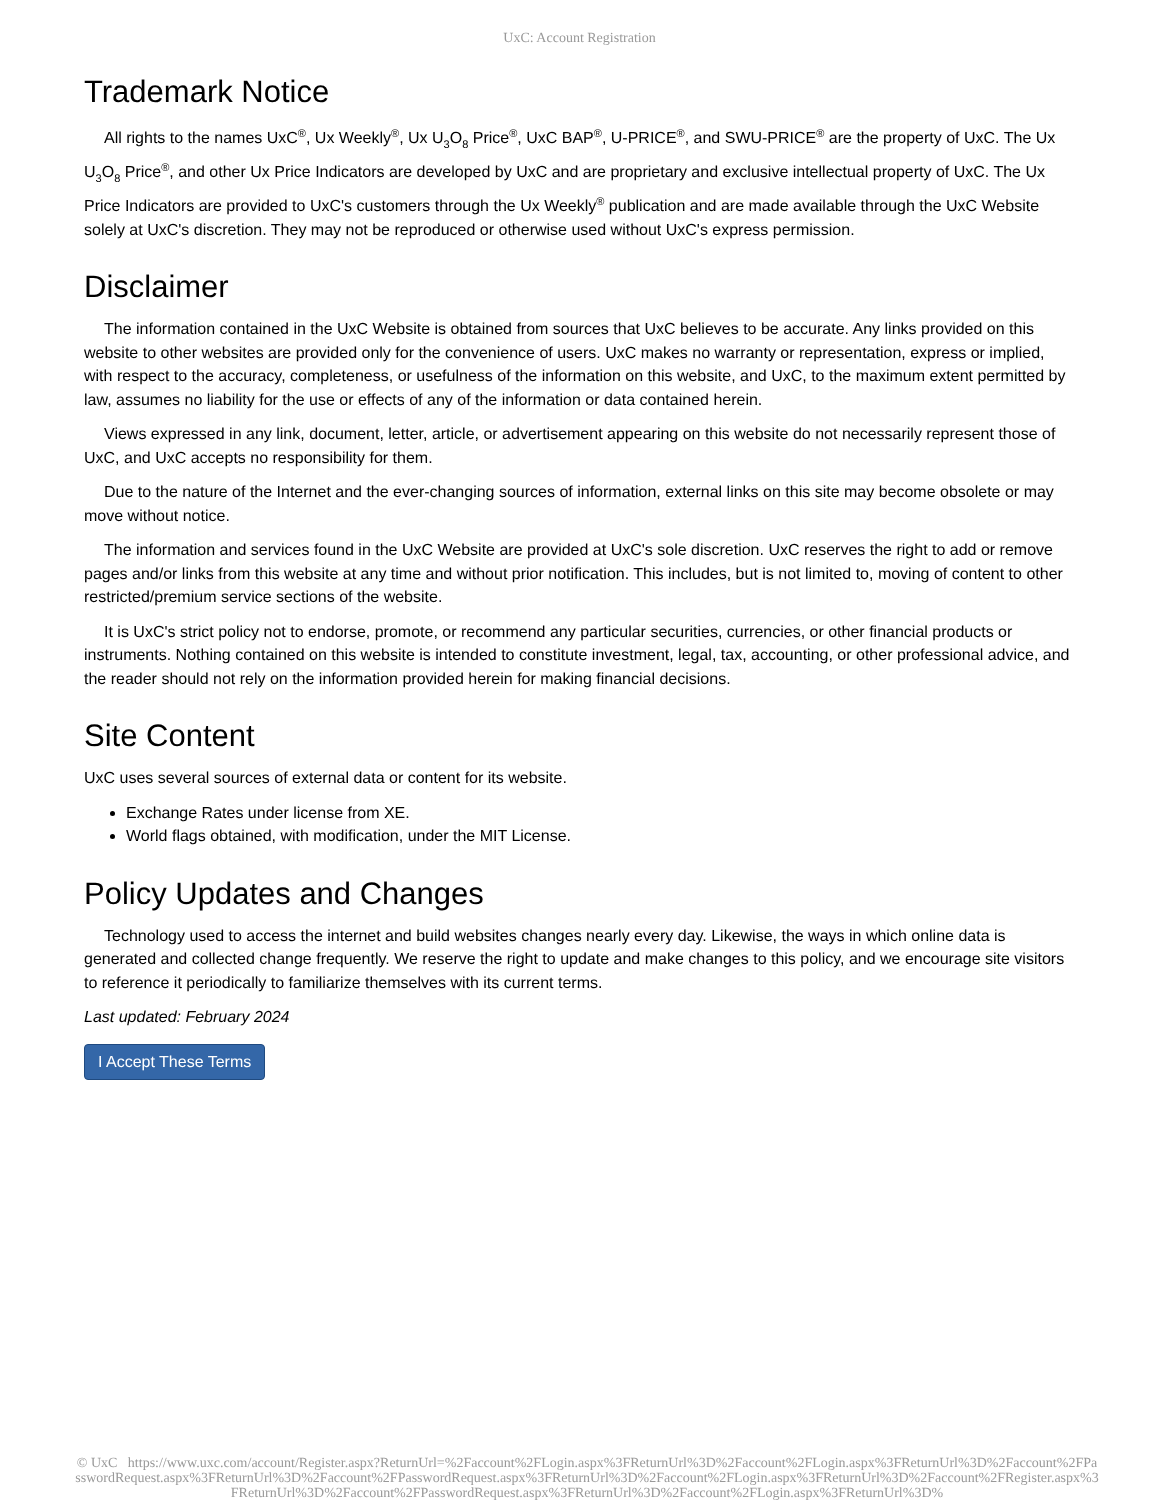UxC: Account Registration
Trademark Notice
All rights to the names UxC<sup>®</sup>, Ux Weekly<sup>®</sup>, Ux U<sub>3</sub>O<sub>8</sub> Price<sup>®</sup>, UxC BAP<sup>®</sup>, U-PRICE<sup>®</sup>, and SWU-PRICE<sup>®</sup> are the property of UxC. The Ux U<sub>3</sub>O<sub>8</sub> Price<sup>®</sup>, and other Ux Price Indicators are developed by UxC and are proprietary and exclusive intellectual property of UxC. The Ux Price Indicators are provided to UxC's customers through the Ux Weekly<sup>®</sup> publication and are made available through the UxC Website solely at UxC's discretion. They may not be reproduced or otherwise used without UxC's express permission.
Disclaimer
The information contained in the UxC Website is obtained from sources that UxC believes to be accurate. Any links provided on this website to other websites are provided only for the convenience of users. UxC makes no warranty or representation, express or implied, with respect to the accuracy, completeness, or usefulness of the information on this website, and UxC, to the maximum extent permitted by law, assumes no liability for the use or effects of any of the information or data contained herein.
Views expressed in any link, document, letter, article, or advertisement appearing on this website do not necessarily represent those of UxC, and UxC accepts no responsibility for them.
Due to the nature of the Internet and the ever-changing sources of information, external links on this site may become obsolete or may move without notice.
The information and services found in the UxC Website are provided at UxC's sole discretion. UxC reserves the right to add or remove pages and/or links from this website at any time and without prior notification. This includes, but is not limited to, moving of content to other restricted/premium service sections of the website.
It is UxC's strict policy not to endorse, promote, or recommend any particular securities, currencies, or other financial products or instruments. Nothing contained on this website is intended to constitute investment, legal, tax, accounting, or other professional advice, and the reader should not rely on the information provided herein for making financial decisions.
Site Content
UxC uses several sources of external data or content for its website.
Exchange Rates under license from XE.
World flags obtained, with modification, under the MIT License.
Policy Updates and Changes
Technology used to access the internet and build websites changes nearly every day. Likewise, the ways in which online data is generated and collected change frequently. We reserve the right to update and make changes to this policy, and we encourage site visitors to reference it periodically to familiarize themselves with its current terms.
Last updated: February 2024
I Accept These Terms
© UxC https://www.uxc.com/account/Register.aspx?ReturnUrl=%2Faccount%2FLogin.aspx%3FReturnUrl%3D%2Faccount%2FLogin.aspx%3FReturnUrl%3D%2Faccount%2FPasswordRequest.aspx%3FReturnUrl%3D%2Faccount%2FPasswordRequest.aspx%3FReturnUrl%3D%2Faccount%2FLogin.aspx%3FReturnUrl%3D%2Faccount%2FRegister.aspx%3FReturnUrl%3D%2Faccount%2FPasswordRequest.aspx%3FReturnUrl%3D%2Faccount%2FLogin.aspx%3FReturnUrl%3D%